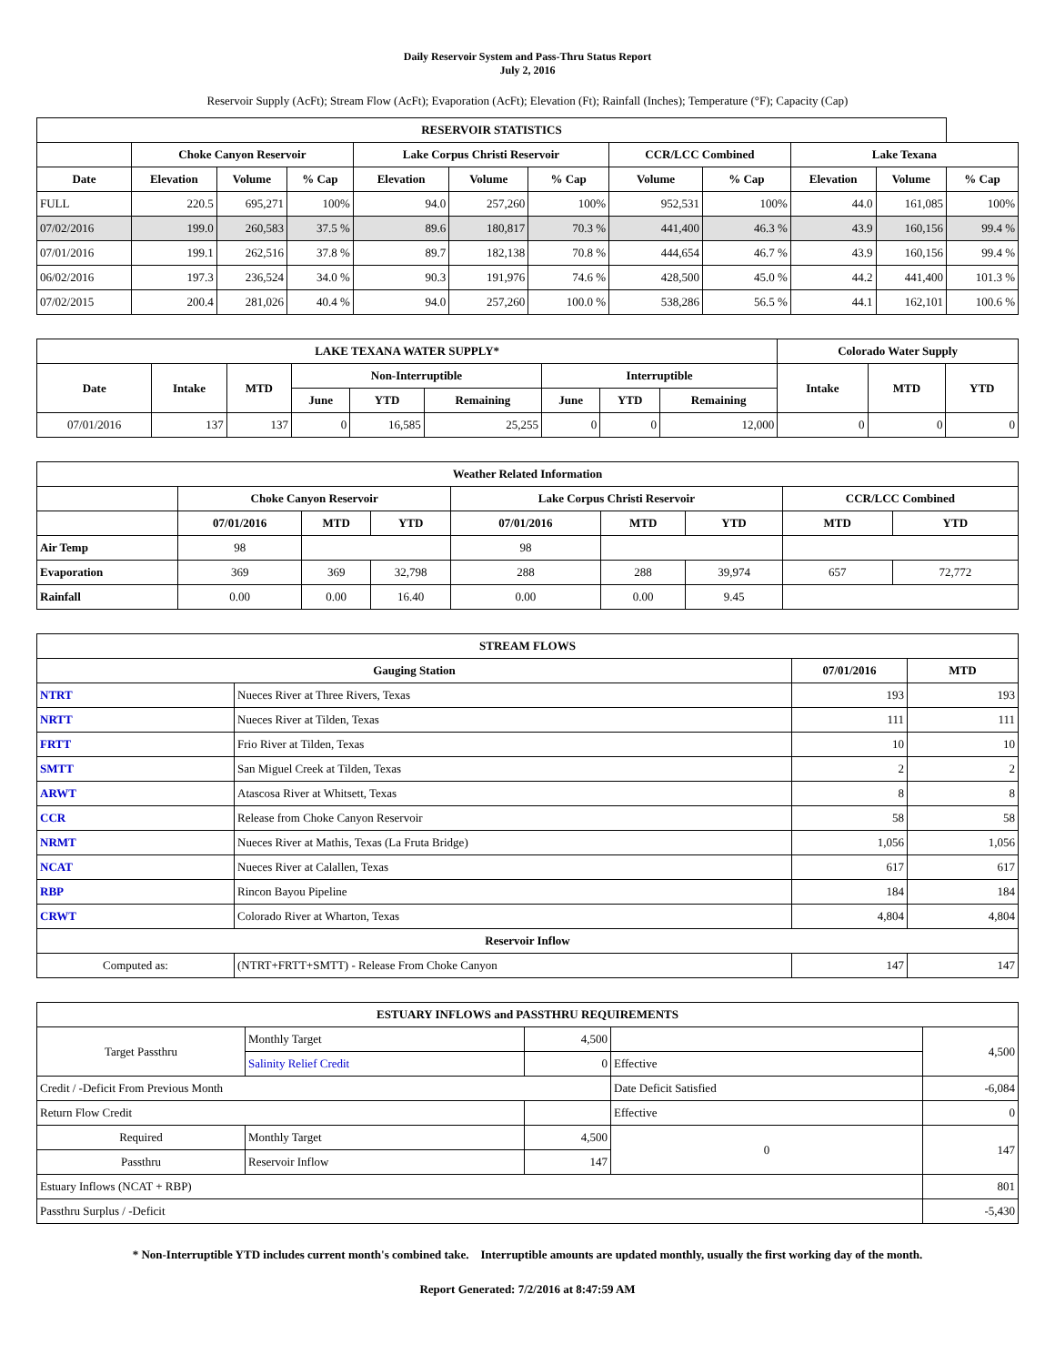Daily Reservoir System and Pass-Thru Status Report
July 2, 2016
Reservoir Supply (AcFt); Stream Flow (AcFt); Evaporation (AcFt); Elevation (Ft); Rainfall (Inches); Temperature (°F); Capacity (Cap)
| RESERVOIR STATISTICS | | | | | | | | | | | |
| --- | --- | --- | --- | --- | --- | --- | --- | --- | --- | --- | --- |
| | Choke Canyon Reservoir | | | Lake Corpus Christi Reservoir | | | CCR/LCC Combined | | Lake Texana | | |
| Date | Elevation | Volume | % Cap | Elevation | Volume | % Cap | Volume | % Cap | Elevation | Volume | % Cap |
| FULL | 220.5 | 695,271 | 100% | 94.0 | 257,260 | 100% | 952,531 | 100% | 44.0 | 161,085 | 100% |
| 07/02/2016 | 199.0 | 260,583 | 37.5 % | 89.6 | 180,817 | 70.3 % | 441,400 | 46.3 % | 43.9 | 160,156 | 99.4 % |
| 07/01/2016 | 199.1 | 262,516 | 37.8 % | 89.7 | 182,138 | 70.8 % | 444,654 | 46.7 % | 43.9 | 160,156 | 99.4 % |
| 06/02/2016 | 197.3 | 236,524 | 34.0 % | 90.3 | 191,976 | 74.6 % | 428,500 | 45.0 % | 44.2 | 441,400 | 101.3 % |
| 07/02/2015 | 200.4 | 281,026 | 40.4 % | 94.0 | 257,260 | 100.0 % | 538,286 | 56.5 % | 44.1 | 162,101 | 100.6 % |
| LAKE TEXANA WATER SUPPLY* | | | | | | | | | Colorado Water Supply | | |
| --- | --- | --- | --- | --- | --- | --- | --- | --- | --- | --- | --- |
| Date | Intake | MTD | Non-Interruptible | | | Interruptible | | | Intake | MTD | YTD |
| | | | June | YTD | Remaining | June | YTD | Remaining | | | |
| 07/01/2016 | 137 | 137 | 0 | 16,585 | 25,255 | 0 | 0 | 12,000 | 0 | 0 | 0 |
| Weather Related Information | | | | | | | | |
| --- | --- | --- | --- | --- | --- | --- | --- | --- |
| | Choke Canyon Reservoir | | | Lake Corpus Christi Reservoir | | | CCR/LCC Combined | |
| | 07/01/2016 | MTD | YTD | 07/01/2016 | MTD | YTD | MTD | YTD |
| Air Temp | 98 | | | 98 | | | | |
| Evaporation | 369 | 369 | 32,798 | 288 | 288 | 39,974 | 657 | 72,772 |
| Rainfall | 0.00 | 0.00 | 16.40 | 0.00 | 0.00 | 9.45 | | |
| STREAM FLOWS | | | |
| --- | --- | --- | --- |
| Gauging Station | | 07/01/2016 | MTD |
| NTRT | Nueces River at Three Rivers, Texas | 193 | 193 |
| NRTT | Nueces River at Tilden, Texas | 111 | 111 |
| FRTT | Frio River at Tilden, Texas | 10 | 10 |
| SMTT | San Miguel Creek at Tilden, Texas | 2 | 2 |
| ARWT | Atascosa River at Whitsett, Texas | 8 | 8 |
| CCR | Release from Choke Canyon Reservoir | 58 | 58 |
| NRMT | Nueces River at Mathis, Texas (La Fruta Bridge) | 1,056 | 1,056 |
| NCAT | Nueces River at Calallen, Texas | 617 | 617 |
| RBP | Rincon Bayou Pipeline | 184 | 184 |
| CRWT | Colorado River at Wharton, Texas | 4,804 | 4,804 |
| Reservoir Inflow | | | |
| Computed as: | (NTRT+FRTT+SMTT) - Release From Choke Canyon | 147 | 147 |
| ESTUARY INFLOWS and PASSTHRU REQUIREMENTS | | | | |
| --- | --- | --- | --- | --- |
| Target Passthru | Monthly Target | 4,500 | | 4,500 |
| | Salinity Relief Credit | 0 | Effective | |
| Credit / -Deficit From Previous Month | | | Date Deficit Satisfied | -6,084 |
| Return Flow Credit | | | Effective | 0 |
| Required | Monthly Target | 4,500 | 0 | 147 |
| Passthru | Reservoir Inflow | 147 | | |
| Estuary Inflows (NCAT + RBP) | | | | 801 |
| Passthru Surplus / -Deficit | | | | -5,430 |
* Non-Interruptible YTD includes current month's combined take. Interruptible amounts are updated monthly, usually the first working day of the month.
Report Generated: 7/2/2016 at 8:47:59 AM